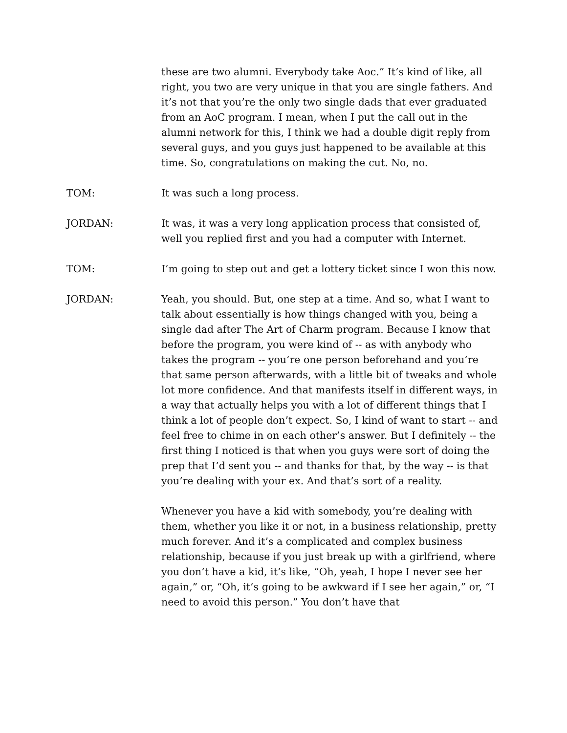these are two alumni. Everybody take Aoc.” It’s kind of like, all right, you two are very unique in that you are single fathers. And it’s not that you’re the only two single dads that ever graduated from an AoC program. I mean, when I put the call out in the alumni network for this, I think we had a double digit reply from several guys, and you guys just happened to be available at this time. So, congratulations on making the cut. No, no.
TOM: It was such a long process.
JORDAN: It was, it was a very long application process that consisted of, well you replied first and you had a computer with Internet.
TOM: I’m going to step out and get a lottery ticket since I won this now.
JORDAN: Yeah, you should. But, one step at a time. And so, what I want to talk about essentially is how things changed with you, being a single dad after The Art of Charm program. Because I know that before the program, you were kind of -- as with anybody who takes the program -- you’re one person beforehand and you’re that same person afterwards, with a little bit of tweaks and whole lot more confidence. And that manifests itself in different ways, in a way that actually helps you with a lot of different things that I think a lot of people don’t expect. So, I kind of want to start -- and feel free to chime in on each other’s answer. But I definitely -- the first thing I noticed is that when you guys were sort of doing the prep that I’d sent you -- and thanks for that, by the way -- is that you’re dealing with your ex. And that’s sort of a reality.
Whenever you have a kid with somebody, you’re dealing with them, whether you like it or not, in a business relationship, pretty much forever. And it’s a complicated and complex business relationship, because if you just break up with a girlfriend, where you don’t have a kid, it’s like, “Oh, yeah, I hope I never see her again,” or, “Oh, it’s going to be awkward if I see her again,” or, “I need to avoid this person.” You don’t have that